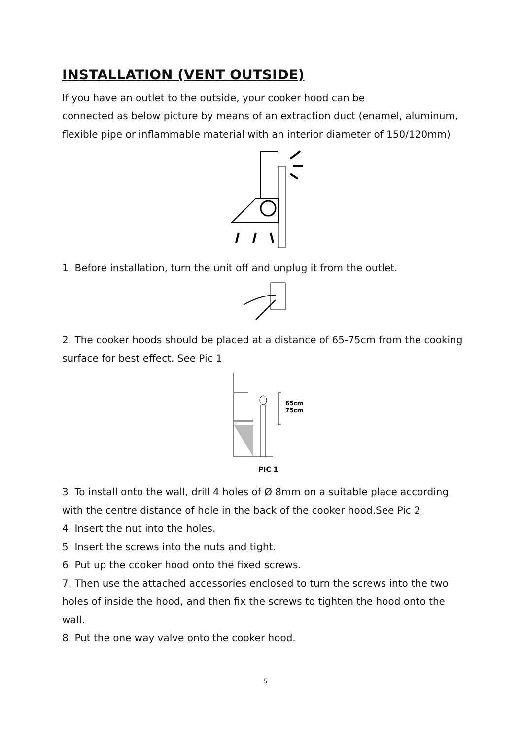INSTALLATION (VENT OUTSIDE)
If you have an outlet to the outside, your cooker hood can be
connected as below picture by means of an extraction duct (enamel, aluminum, flexible pipe or inflammable material with an interior diameter of 150/120mm)
1. Before installation, turn the unit off and unplug it from the outlet.
2. The cooker hoods should be placed at a distance of 65-75cm from the cooking surface for best effect. See Pic 1
65cm
75cm
PIC 1
3. To install onto the wall, drill 4 holes of Ø 8mm on a suitable place according with the centre distance of hole in the back of the cooker hood.See Pic 2
4. Insert the nut into the holes.
5. Insert the screws into the nuts and tight.
6. Put up the cooker hood onto the fixed screws.
7. Then use the attached accessories enclosed to turn the screws into the two holes of inside the hood, and then fix the screws to tighten the hood onto the wall.
8. Put the one way valve onto the cooker hood.
5